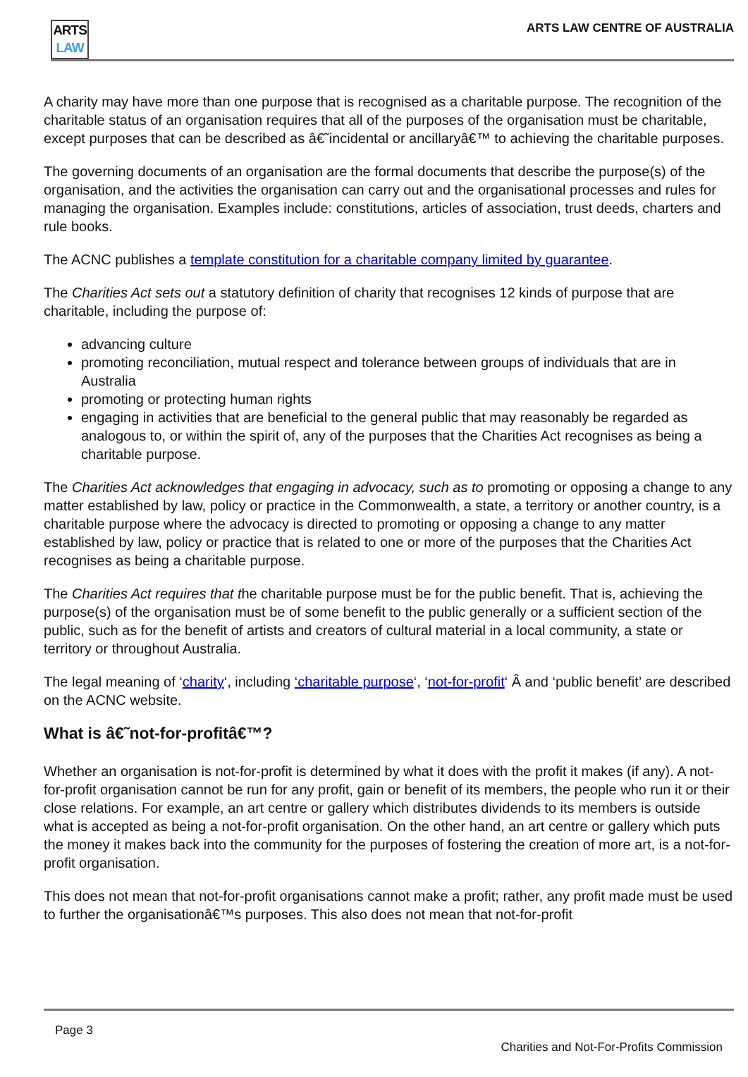ARTS
LAW
ARTS LAW CENTRE OF AUSTRALIA
A charity may have more than one purpose that is recognised as a charitable purpose. The recognition of the charitable status of an organisation requires that all of the purposes of the organisation must be charitable, except purposes that can be described as â€˜incidental or ancillaryâ€™ to achieving the charitable purposes.
The governing documents of an organisation are the formal documents that describe the purpose(s) of the organisation, and the activities the organisation can carry out and the organisational processes and rules for managing the organisation. Examples include: constitutions, articles of association, trust deeds, charters and rule books.
The ACNC publishes a template constitution for a charitable company limited by guarantee.
The Charities Act sets out a statutory definition of charity that recognises 12 kinds of purpose that are charitable, including the purpose of:
advancing culture
promoting reconciliation, mutual respect and tolerance between groups of individuals that are in Australia
promoting or protecting human rights
engaging in activities that are beneficial to the general public that may reasonably be regarded as analogous to, or within the spirit of, any of the purposes that the Charities Act recognises as being a charitable purpose.
The Charities Act acknowledges that engaging in advocacy, such as to promoting or opposing a change to any matter established by law, policy or practice in the Commonwealth, a state, a territory or another country, is a charitable purpose where the advocacy is directed to promoting or opposing a change to any matter established by law, policy or practice that is related to one or more of the purposes that the Charities Act recognises as being a charitable purpose.
The Charities Act requires that the charitable purpose must be for the public benefit. That is, achieving the purpose(s) of the organisation must be of some benefit to the public generally or a sufficient section of the public, such as for the benefit of artists and creators of cultural material in a local community, a state or territory or throughout Australia.
The legal meaning of ‘charity‘, including ‘charitable purpose‘, ‘not-for-profit‘ Â and ‘public benefit’ are described on the ACNC website.
What is â€˜not-for-profitâ€™?
Whether an organisation is not-for-profit is determined by what it does with the profit it makes (if any). A not-for-profit organisation cannot be run for any profit, gain or benefit of its members, the people who run it or their close relations. For example, an art centre or gallery which distributes dividends to its members is outside what is accepted as being a not-for-profit organisation. On the other hand, an art centre or gallery which puts the money it makes back into the community for the purposes of fostering the creation of more art, is a not-for-profit organisation.
This does not mean that not-for-profit organisations cannot make a profit; rather, any profit made must be used to further the organisationâ€™s purposes. This also does not mean that not-for-profit
Page 3
Charities and Not-For-Profits Commission